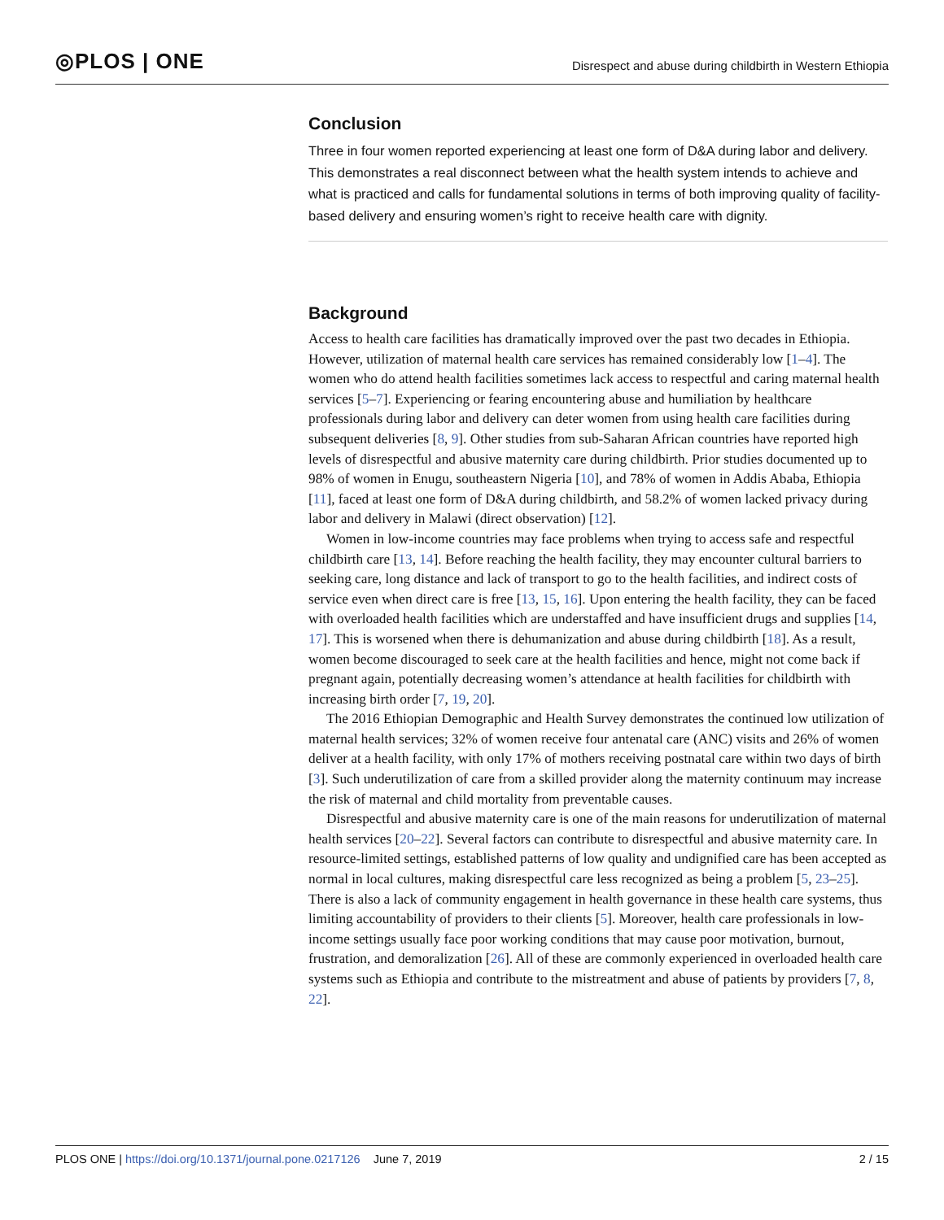◎PLOS | ONE
Disrespect and abuse during childbirth in Western Ethiopia
Conclusion
Three in four women reported experiencing at least one form of D&A during labor and delivery. This demonstrates a real disconnect between what the health system intends to achieve and what is practiced and calls for fundamental solutions in terms of both improving quality of facility-based delivery and ensuring women’s right to receive health care with dignity.
Background
Access to health care facilities has dramatically improved over the past two decades in Ethiopia. However, utilization of maternal health care services has remained considerably low [1–4]. The women who do attend health facilities sometimes lack access to respectful and caring maternal health services [5–7]. Experiencing or fearing encountering abuse and humiliation by healthcare professionals during labor and delivery can deter women from using health care facilities during subsequent deliveries [8, 9]. Other studies from sub-Saharan African countries have reported high levels of disrespectful and abusive maternity care during childbirth. Prior studies documented up to 98% of women in Enugu, southeastern Nigeria [10], and 78% of women in Addis Ababa, Ethiopia [11], faced at least one form of D&A during childbirth, and 58.2% of women lacked privacy during labor and delivery in Malawi (direct observation) [12].
Women in low-income countries may face problems when trying to access safe and respectful childbirth care [13, 14]. Before reaching the health facility, they may encounter cultural barriers to seeking care, long distance and lack of transport to go to the health facilities, and indirect costs of service even when direct care is free [13, 15, 16]. Upon entering the health facility, they can be faced with overloaded health facilities which are understaffed and have insufficient drugs and supplies [14, 17]. This is worsened when there is dehumanization and abuse during childbirth [18]. As a result, women become discouraged to seek care at the health facilities and hence, might not come back if pregnant again, potentially decreasing women’s attendance at health facilities for childbirth with increasing birth order [7, 19, 20].
The 2016 Ethiopian Demographic and Health Survey demonstrates the continued low utilization of maternal health services; 32% of women receive four antenatal care (ANC) visits and 26% of women deliver at a health facility, with only 17% of mothers receiving postnatal care within two days of birth [3]. Such underutilization of care from a skilled provider along the maternity continuum may increase the risk of maternal and child mortality from preventable causes.
Disrespectful and abusive maternity care is one of the main reasons for underutilization of maternal health services [20–22]. Several factors can contribute to disrespectful and abusive maternity care. In resource-limited settings, established patterns of low quality and undignified care has been accepted as normal in local cultures, making disrespectful care less recognized as being a problem [5, 23–25]. There is also a lack of community engagement in health governance in these health care systems, thus limiting accountability of providers to their clients [5]. Moreover, health care professionals in low-income settings usually face poor working conditions that may cause poor motivation, burnout, frustration, and demoralization [26]. All of these are commonly experienced in overloaded health care systems such as Ethiopia and contribute to the mistreatment and abuse of patients by providers [7, 8, 22].
PLOS ONE | https://doi.org/10.1371/journal.pone.0217126 June 7, 2019
2 / 15